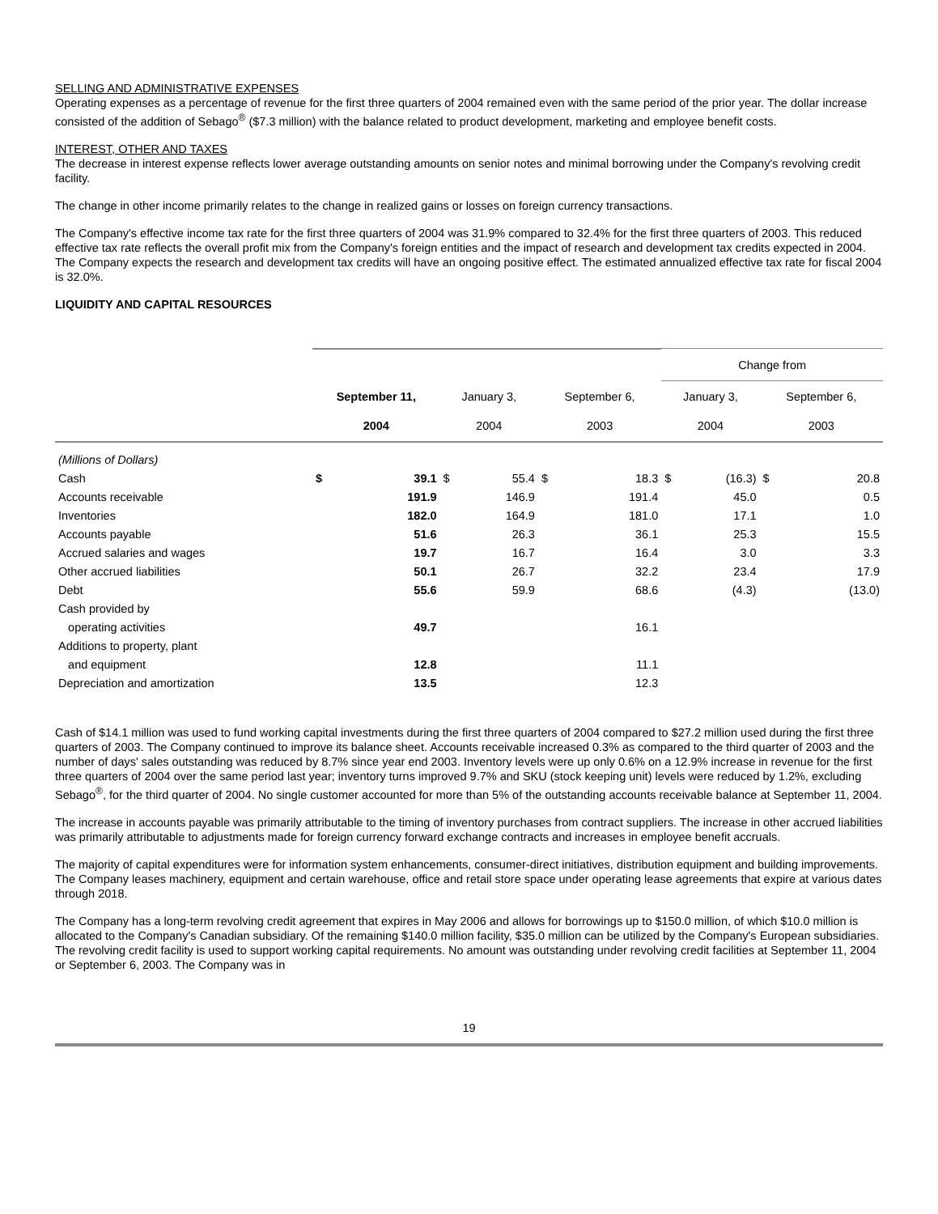SELLING AND ADMINISTRATIVE EXPENSES
Operating expenses as a percentage of revenue for the first three quarters of 2004 remained even with the same period of the prior year. The dollar increase consisted of the addition of Sebago<sup>®</sup> ($7.3 million) with the balance related to product development, marketing and employee benefit costs.
INTEREST, OTHER AND TAXES
The decrease in interest expense reflects lower average outstanding amounts on senior notes and minimal borrowing under the Company's revolving credit facility.
The change in other income primarily relates to the change in realized gains or losses on foreign currency transactions.
The Company's effective income tax rate for the first three quarters of 2004 was 31.9% compared to 32.4% for the first three quarters of 2003. This reduced effective tax rate reflects the overall profit mix from the Company's foreign entities and the impact of research and development tax credits expected in 2004. The Company expects the research and development tax credits will have an ongoing positive effect. The estimated annualized effective tax rate for fiscal 2004 is 32.0%.
LIQUIDITY AND CAPITAL RESOURCES
| | | | | | | | Change from | | | |
| --- | --- | --- | --- | --- | --- | --- | --- | --- | --- | --- |
| | September 11, 2004 | | January 3, 2004 | | September 6, 2003 | | January 3, 2004 | | September 6, 2003 | |
| (Millions of Dollars) | | | | | | | | | | |
| Cash | $ | 39.1 | $ | 55.4 | $ | 18.3 | $ | (16.3) | $ | 20.8 |
| Accounts receivable | | 191.9 | | 146.9 | | 191.4 | | 45.0 | | 0.5 |
| Inventories | | 182.0 | | 164.9 | | 181.0 | | 17.1 | | 1.0 |
| Accounts payable | | 51.6 | | 26.3 | | 36.1 | | 25.3 | | 15.5 |
| Accrued salaries and wages | | 19.7 | | 16.7 | | 16.4 | | 3.0 | | 3.3 |
| Other accrued liabilities | | 50.1 | | 26.7 | | 32.2 | | 23.4 | | 17.9 |
| Debt | | 55.6 | | 59.9 | | 68.6 | | (4.3) | | (13.0) |
| Cash provided by | | | | | | | | | | |
| operating activities | | 49.7 | | | | 16.1 | | | | |
| Additions to property, plant | | | | | | | | | | |
| and equipment | | 12.8 | | | | 11.1 | | | | |
| Depreciation and amortization | | 13.5 | | | | 12.3 | | | | |
Cash of $14.1 million was used to fund working capital investments during the first three quarters of 2004 compared to $27.2 million used during the first three quarters of 2003. The Company continued to improve its balance sheet. Accounts receivable increased 0.3% as compared to the third quarter of 2003 and the number of days' sales outstanding was reduced by 8.7% since year end 2003. Inventory levels were up only 0.6% on a 12.9% increase in revenue for the first three quarters of 2004 over the same period last year; inventory turns improved 9.7% and SKU (stock keeping unit) levels were reduced by 1.2%, excluding Sebago<sup>®</sup>, for the third quarter of 2004. No single customer accounted for more than 5% of the outstanding accounts receivable balance at September 11, 2004.
The increase in accounts payable was primarily attributable to the timing of inventory purchases from contract suppliers. The increase in other accrued liabilities was primarily attributable to adjustments made for foreign currency forward exchange contracts and increases in employee benefit accruals.
The majority of capital expenditures were for information system enhancements, consumer-direct initiatives, distribution equipment and building improvements. The Company leases machinery, equipment and certain warehouse, office and retail store space under operating lease agreements that expire at various dates through 2018.
The Company has a long-term revolving credit agreement that expires in May 2006 and allows for borrowings up to $150.0 million, of which $10.0 million is allocated to the Company's Canadian subsidiary. Of the remaining $140.0 million facility, $35.0 million can be utilized by the Company's European subsidiaries. The revolving credit facility is used to support working capital requirements. No amount was outstanding under revolving credit facilities at September 11, 2004 or September 6, 2003. The Company was in
19